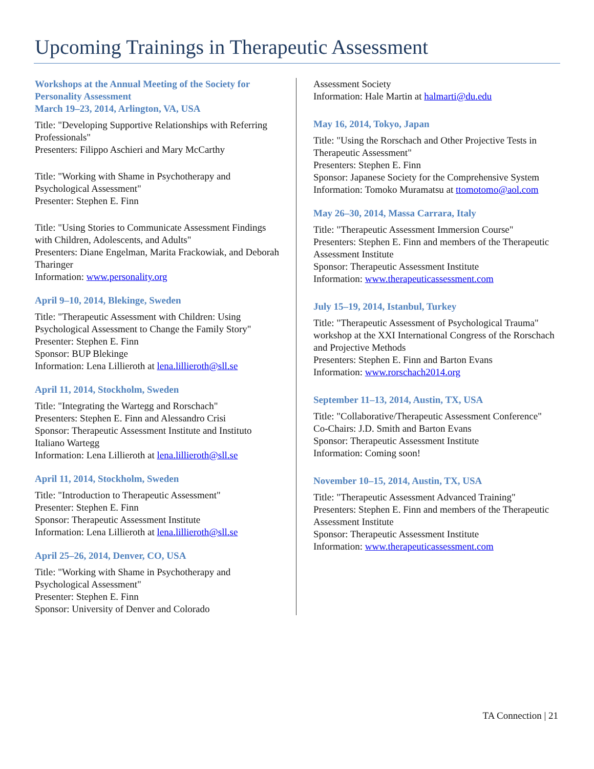Upcoming Trainings in Therapeutic Assessment
Workshops at the Annual Meeting of the Society for Personality Assessment
March 19–23, 2014, Arlington, VA, USA
Title: "Developing Supportive Relationships with Referring Professionals"
Presenters: Filippo Aschieri and Mary McCarthy
Title: "Working with Shame in Psychotherapy and Psychological Assessment"
Presenter: Stephen E. Finn
Title: "Using Stories to Communicate Assessment Findings with Children, Adolescents, and Adults"
Presenters: Diane Engelman, Marita Frackowiak, and Deborah Tharinger
Information: www.personality.org
April 9–10, 2014, Blekinge, Sweden
Title: "Therapeutic Assessment with Children: Using Psychological Assessment to Change the Family Story"
Presenter: Stephen E. Finn
Sponsor: BUP Blekinge
Information: Lena Lillieroth at lena.lillieroth@sll.se
April 11, 2014, Stockholm, Sweden
Title: "Integrating the Wartegg and Rorschach"
Presenters: Stephen E. Finn and Alessandro Crisi
Sponsor: Therapeutic Assessment Institute and Instituto Italiano Wartegg
Information: Lena Lillieroth at lena.lillieroth@sll.se
April 11, 2014, Stockholm, Sweden
Title: "Introduction to Therapeutic Assessment"
Presenter: Stephen E. Finn
Sponsor: Therapeutic Assessment Institute
Information: Lena Lillieroth at lena.lillieroth@sll.se
April 25–26, 2014, Denver, CO, USA
Title: "Working with Shame in Psychotherapy and Psychological Assessment"
Presenter: Stephen E. Finn
Sponsor: University of Denver and Colorado
Assessment Society
Information: Hale Martin at halmarti@du.edu
May 16, 2014, Tokyo, Japan
Title: "Using the Rorschach and Other Projective Tests in Therapeutic Assessment"
Presenters: Stephen E. Finn
Sponsor: Japanese Society for the Comprehensive System
Information: Tomoko Muramatsu at ttomotomo@aol.com
May 26–30, 2014, Massa Carrara, Italy
Title: "Therapeutic Assessment Immersion Course"
Presenters: Stephen E. Finn and members of the Therapeutic Assessment Institute
Sponsor: Therapeutic Assessment Institute
Information: www.therapeuticassessment.com
July 15–19, 2014, Istanbul, Turkey
Title: "Therapeutic Assessment of Psychological Trauma" workshop at the XXI International Congress of the Rorschach and Projective Methods
Presenters: Stephen E. Finn and Barton Evans
Information: www.rorschach2014.org
September 11–13, 2014, Austin, TX, USA
Title: "Collaborative/Therapeutic Assessment Conference"
Co-Chairs: J.D. Smith and Barton Evans
Sponsor: Therapeutic Assessment Institute
Information: Coming soon!
November 10–15, 2014, Austin, TX, USA
Title: "Therapeutic Assessment Advanced Training"
Presenters: Stephen E. Finn and members of the Therapeutic Assessment Institute
Sponsor: Therapeutic Assessment Institute
Information: www.therapeuticassessment.com
TA Connection | 21